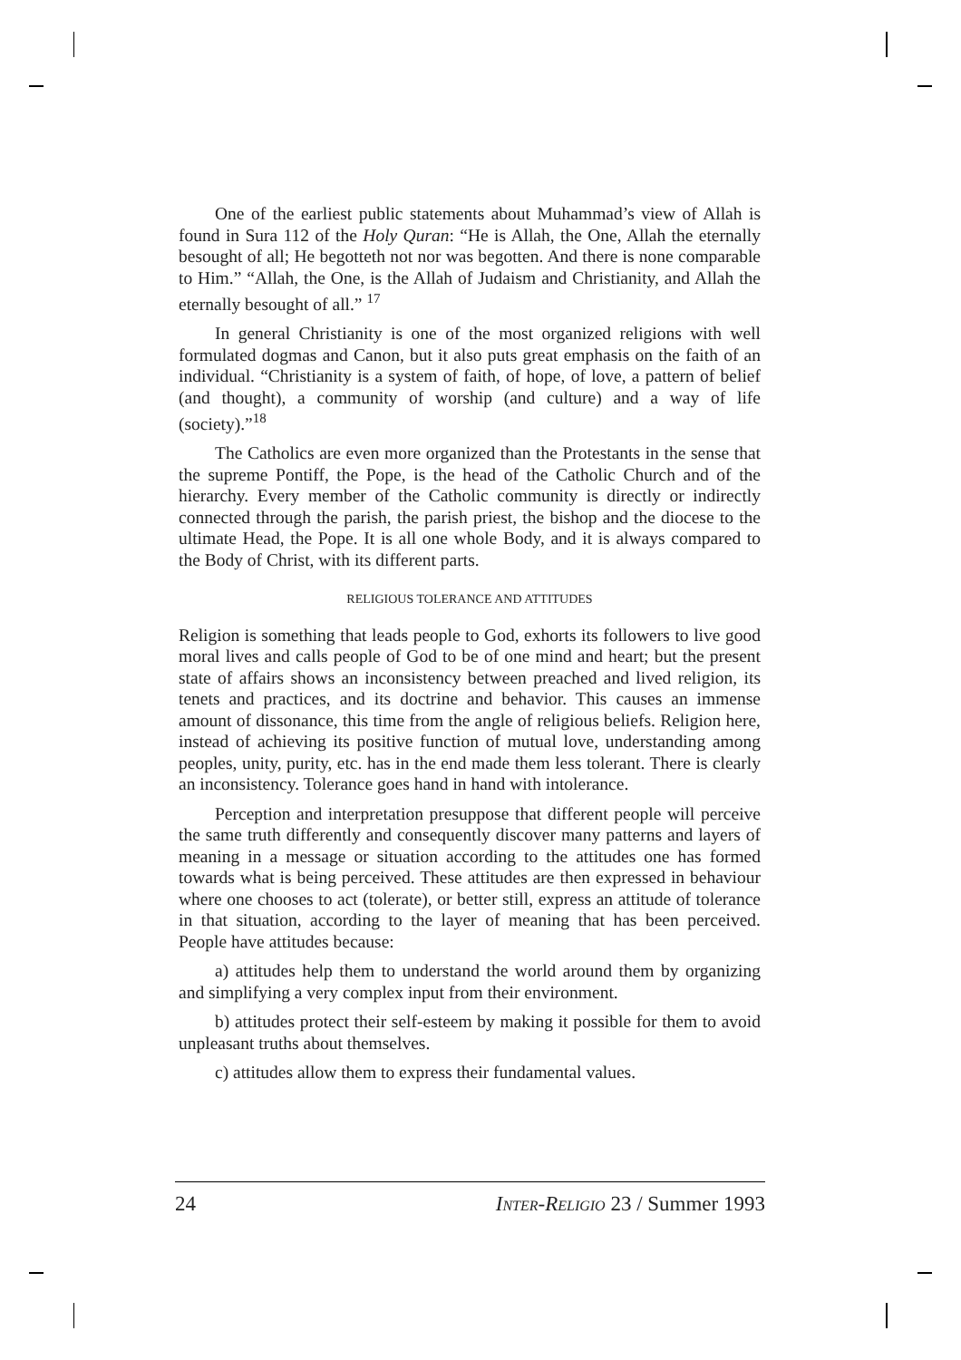One of the earliest public statements about Muhammad’s view of Allah is found in Sura 112 of the Holy Quran: “He is Allah, the One, Allah the eternally besought of all; He begotteth not nor was begotten. And there is none comparable to Him.” “Allah, the One, is the Allah of Judaism and Christianity, and Allah the eternally besought of all.” <sup>17</sup>
In general Christianity is one of the most organized religions with well formulated dogmas and Canon, but it also puts great emphasis on the faith of an individual. “Christianity is a system of faith, of hope, of love, a pattern of belief (and thought), a community of worship (and culture) and a way of life (society).”<sup>18</sup>
The Catholics are even more organized than the Protestants in the sense that the supreme Pontiff, the Pope, is the head of the Catholic Church and of the hierarchy. Every member of the Catholic community is directly or indirectly connected through the parish, the parish priest, the bishop and the diocese to the ultimate Head, the Pope. It is all one whole Body, and it is always compared to the Body of Christ, with its different parts.
RELIGIOUS TOLERANCE AND ATTITUDES
Religion is something that leads people to God, exhorts its followers to live good moral lives and calls people of God to be of one mind and heart; but the present state of affairs shows an inconsistency between preached and lived religion, its tenets and practices, and its doctrine and behavior. This causes an immense amount of dissonance, this time from the angle of religious beliefs. Religion here, instead of achieving its positive function of mutual love, understanding among peoples, unity, purity, etc. has in the end made them less tolerant. There is clearly an inconsistency. Tolerance goes hand in hand with intolerance.
Perception and interpretation presuppose that different people will perceive the same truth differently and consequently discover many patterns and layers of meaning in a message or situation according to the attitudes one has formed towards what is being perceived. These attitudes are then expressed in behaviour where one chooses to act (tolerate), or better still, express an attitude of tolerance in that situation, according to the layer of meaning that has been perceived. People have attitudes because:
a) attitudes help them to understand the world around them by organizing and simplifying a very complex input from their environment.
b) attitudes protect their self-esteem by making it possible for them to avoid unpleasant truths about themselves.
c) attitudes allow them to express their fundamental values.
24 INTER-RELIGIO 23 / Summer 1993